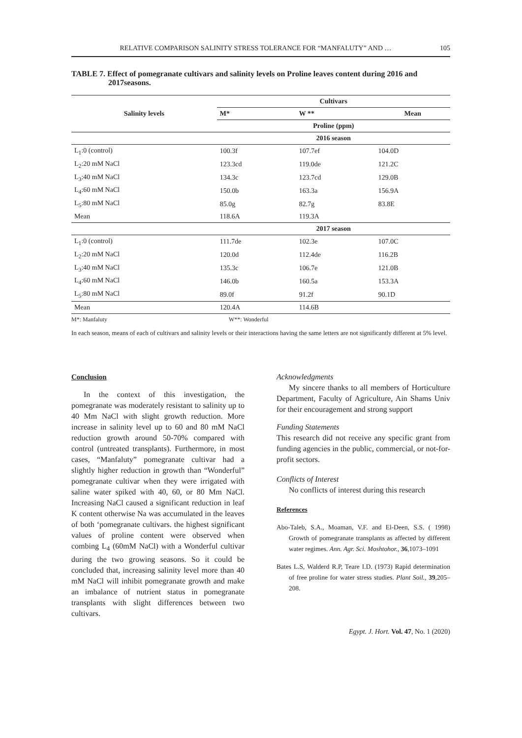RELATIVE COMPARISON SALINITY STRESS TOLERANCE FOR “MANFALUTY” AND … 105
TABLE 7. Effect of pomegranate cultivars and salinity levels on Proline leaves content during 2016 and 2017seasons.
| Salinity levels | Cultivars | | |
| --- | --- | --- | --- |
| | M* | W ** | Mean |
| | Proline (ppm) | | |
| | 2016 season | | |
| L<sub>1</sub>:0 (control) | 100.3f | 107.7ef | 104.0D |
| L<sub>2</sub>:20 mM NaCl | 123.3cd | 119.0de | 121.2C |
| L<sub>3</sub>:40 mM NaCl | 134.3c | 123.7cd | 129.0B |
| L<sub>4</sub>:60 mM NaCl | 150.0b | 163.3a | 156.9A |
| L<sub>5</sub>:80 mM NaCl | 85.0g | 82.7g | 83.8E |
| Mean | 118.6A | 119.3A | |
| | 2017 season | | |
| L<sub>1</sub>:0 (control) | 111.7de | 102.3e | 107.0C |
| L<sub>2</sub>:20 mM NaCl | 120.0d | 112.4de | 116.2B |
| L<sub>3</sub>:40 mM NaCl | 135.3c | 106.7e | 121.0B |
| L<sub>4</sub>:60 mM NaCl | 146.0b | 160.5a | 153.3A |
| L<sub>5</sub>:80 mM NaCl | 89.0f | 91.2f | 90.1D |
| Mean | 120.4A | 114.6B | |
M*: Manfaluty W**: Wonderful
In each season, means of each of cultivars and salinity levels or their interactions having the same letters are not significantly different at 5% level.
Conclusion
In the context of this investigation, the pomegranate was moderately resistant to salinity up to 40 Mm NaCl with slight growth reduction. More increase in salinity level up to 60 and 80 mM NaCl reduction growth around 50-70% compared with control (untreated transplants). Furthermore, in most cases, “Manfaluty” pomegranate cultivar had a slightly higher reduction in growth than “Wonderful” pomegranate cultivar when they were irrigated with saline water spiked with 40, 60, or 80 Mm NaCl. Increasing NaCl caused a significant reduction in leaf K content otherwise Na was accumulated in the leaves of both ‘pomegranate cultivars. the highest significant values of proline content were observed when combing L<sub>4</sub> (60mM NaCl) with a Wonderful cultivar during the two growing seasons. So it could be concluded that, increasing salinity level more than 40 mM NaCl will inhibit pomegranate growth and make an imbalance of nutrient status in pomegranate transplants with slight differences between two cultivars.
Acknowledgments
My sincere thanks to all members of Horticulture Department, Faculty of Agriculture, Ain Shams Univ for their encouragement and strong support
Funding Statements
This research did not receive any specific grant from funding agencies in the public, commercial, or not-for-profit sectors.
Conflicts of Interest
No conflicts of interest during this research
References
Abo-Taleb, S.A., Moaman, V.F. and El-Deen, S.S. ( 1998) Growth of pomegranate transplants as affected by different water regimes. Ann. Agr. Sci. Moshtohor., 36,1073–1091
Bates L.S, Walderd R.P, Teare I.D. (1973) Rapid determination of free proline for water stress studies. Plant Soil., 39,205–208.
Egypt. J. Hort. Vol. 47, No. 1 (2020)